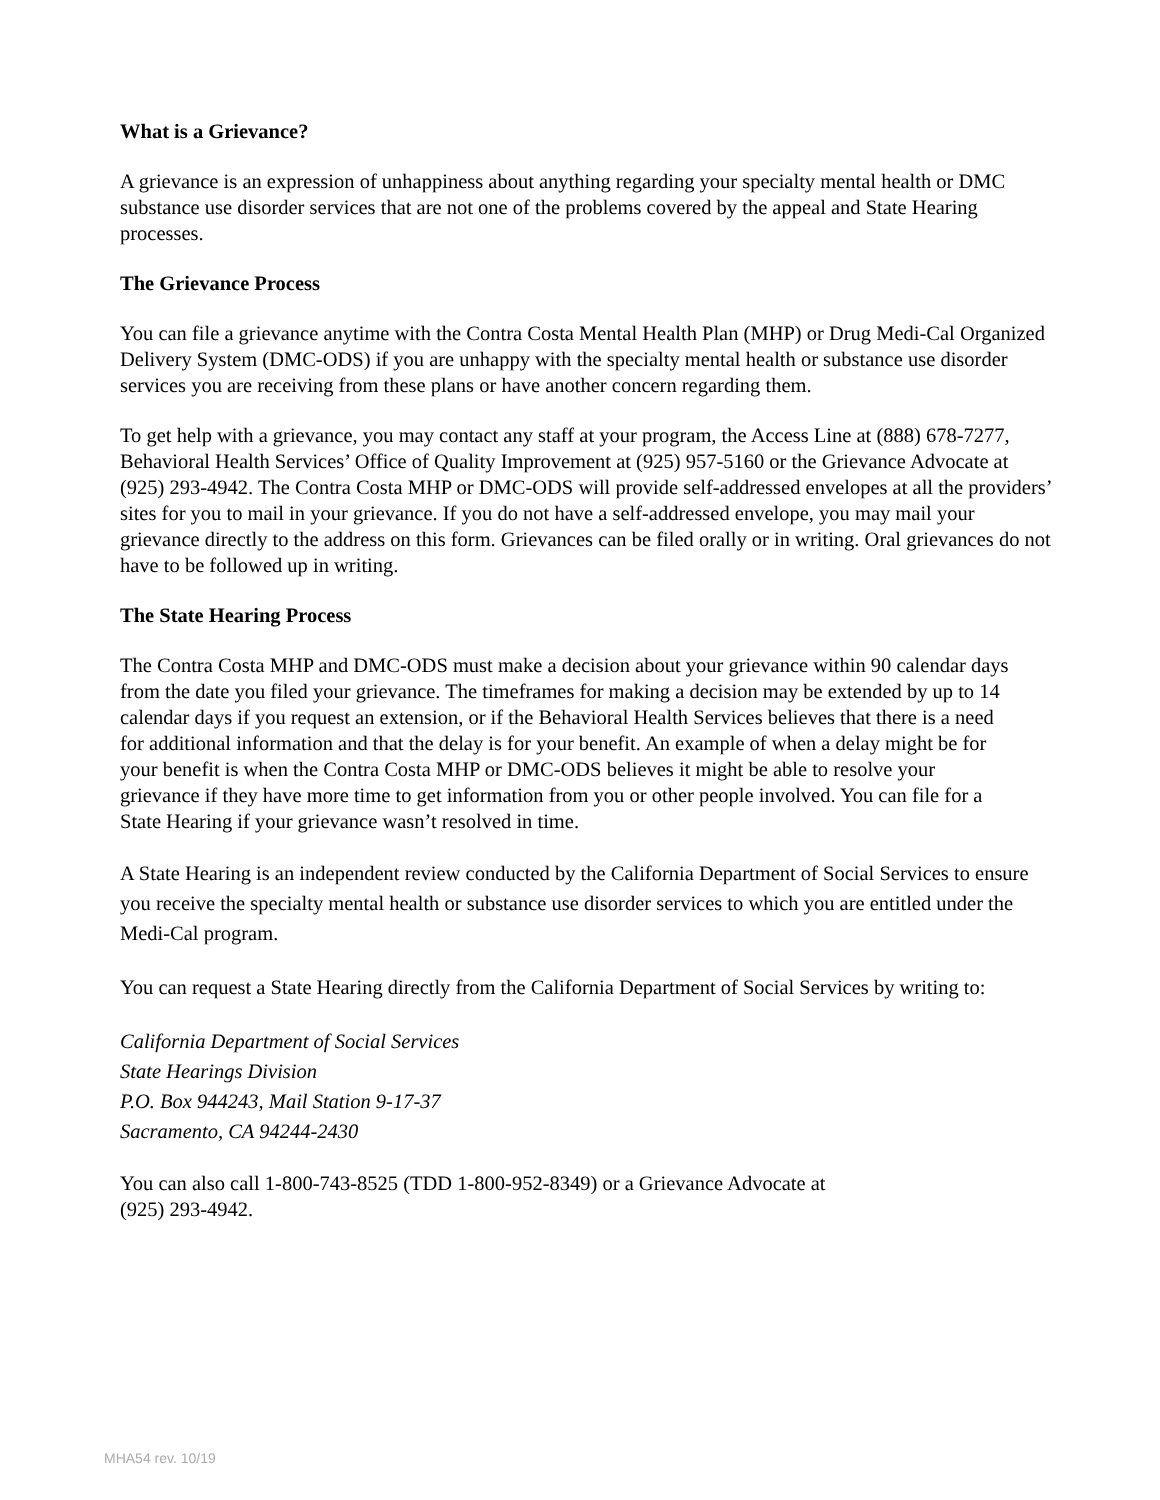What is a Grievance?
A grievance is an expression of unhappiness about anything regarding your specialty mental health or DMC substance use disorder services that are not one of the problems covered by the appeal and State Hearing processes.
The Grievance Process
You can file a grievance anytime with the Contra Costa Mental Health Plan (MHP) or Drug Medi-Cal Organized Delivery System (DMC-ODS) if you are unhappy with the specialty mental health or substance use disorder services you are receiving from these plans or have another concern regarding them.
To get help with a grievance, you may contact any staff at your program, the Access Line at (888) 678-7277, Behavioral Health Services’ Office of Quality Improvement at (925) 957-5160 or the Grievance Advocate at (925) 293-4942. The Contra Costa MHP or DMC-ODS will provide self-addressed envelopes at all the providers’ sites for you to mail in your grievance. If you do not have a self-addressed envelope, you may mail your grievance directly to the address on this form. Grievances can be filed orally or in writing. Oral grievances do not have to be followed up in writing.
The State Hearing Process
The Contra Costa MHP and DMC-ODS must make a decision about your grievance within 90 calendar days from the date you filed your grievance. The timeframes for making a decision may be extended by up to 14 calendar days if you request an extension, or if the Behavioral Health Services believes that there is a need for additional information and that the delay is for your benefit. An example of when a delay might be for your benefit is when the Contra Costa MHP or DMC-ODS believes it might be able to resolve your grievance if they have more time to get information from you or other people involved. You can file for a State Hearing if your grievance wasn’t resolved in time.
A State Hearing is an independent review conducted by the California Department of Social Services to ensure you receive the specialty mental health or substance use disorder services to which you are entitled under the Medi-Cal program.
You can request a State Hearing directly from the California Department of Social Services by writing to:
California Department of Social Services
State Hearings Division
P.O. Box 944243, Mail Station 9-17-37
Sacramento, CA 94244-2430
You can also call 1-800-743-8525 (TDD 1-800-952-8349) or a Grievance Advocate at
(925) 293-4942.
MHA54 rev. 10/19